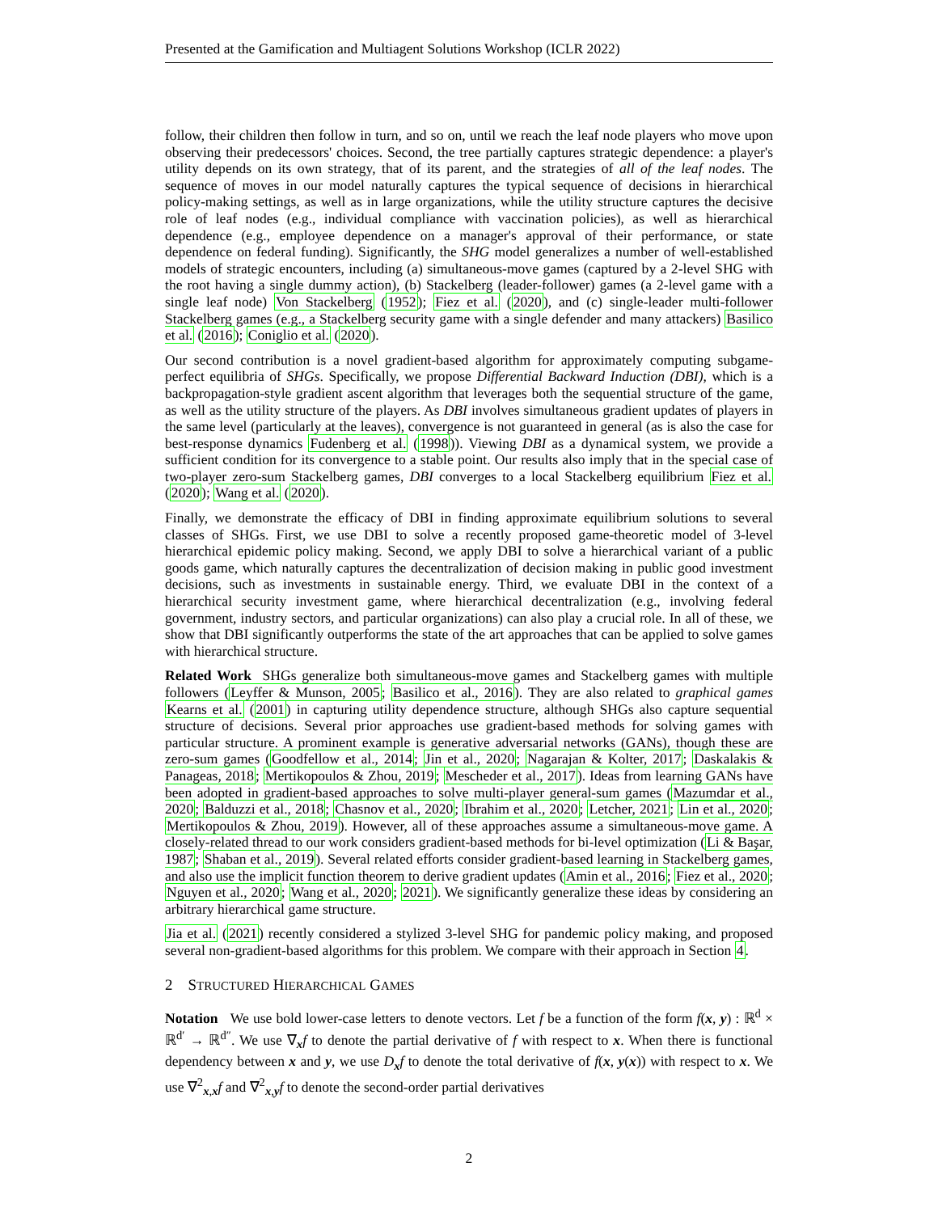Presented at the Gamification and Multiagent Solutions Workshop (ICLR 2022)
follow, their children then follow in turn, and so on, until we reach the leaf node players who move upon observing their predecessors' choices. Second, the tree partially captures strategic dependence: a player's utility depends on its own strategy, that of its parent, and the strategies of all of the leaf nodes. The sequence of moves in our model naturally captures the typical sequence of decisions in hierarchical policy-making settings, as well as in large organizations, while the utility structure captures the decisive role of leaf nodes (e.g., individual compliance with vaccination policies), as well as hierarchical dependence (e.g., employee dependence on a manager's approval of their performance, or state dependence on federal funding). Significantly, the SHG model generalizes a number of well-established models of strategic encounters, including (a) simultaneous-move games (captured by a 2-level SHG with the root having a single dummy action), (b) Stackelberg (leader-follower) games (a 2-level game with a single leaf node) Von Stackelberg (1952); Fiez et al. (2020), and (c) single-leader multi-follower Stackelberg games (e.g., a Stackelberg security game with a single defender and many attackers) Basilico et al. (2016); Coniglio et al. (2020).
Our second contribution is a novel gradient-based algorithm for approximately computing subgame-perfect equilibria of SHGs. Specifically, we propose Differential Backward Induction (DBI), which is a backpropagation-style gradient ascent algorithm that leverages both the sequential structure of the game, as well as the utility structure of the players. As DBI involves simultaneous gradient updates of players in the same level (particularly at the leaves), convergence is not guaranteed in general (as is also the case for best-response dynamics Fudenberg et al. (1998)). Viewing DBI as a dynamical system, we provide a sufficient condition for its convergence to a stable point. Our results also imply that in the special case of two-player zero-sum Stackelberg games, DBI converges to a local Stackelberg equilibrium Fiez et al. (2020); Wang et al. (2020).
Finally, we demonstrate the efficacy of DBI in finding approximate equilibrium solutions to several classes of SHGs. First, we use DBI to solve a recently proposed game-theoretic model of 3-level hierarchical epidemic policy making. Second, we apply DBI to solve a hierarchical variant of a public goods game, which naturally captures the decentralization of decision making in public good investment decisions, such as investments in sustainable energy. Third, we evaluate DBI in the context of a hierarchical security investment game, where hierarchical decentralization (e.g., involving federal government, industry sectors, and particular organizations) can also play a crucial role. In all of these, we show that DBI significantly outperforms the state of the art approaches that can be applied to solve games with hierarchical structure.
Related Work SHGs generalize both simultaneous-move games and Stackelberg games with multiple followers (Leyffer & Munson, 2005; Basilico et al., 2016). They are also related to graphical games Kearns et al. (2001) in capturing utility dependence structure, although SHGs also capture sequential structure of decisions. Several prior approaches use gradient-based methods for solving games with particular structure. A prominent example is generative adversarial networks (GANs), though these are zero-sum games (Goodfellow et al., 2014; Jin et al., 2020; Nagarajan & Kolter, 2017; Daskalakis & Panageas, 2018; Mertikopoulos & Zhou, 2019; Mescheder et al., 2017). Ideas from learning GANs have been adopted in gradient-based approaches to solve multi-player general-sum games (Mazumdar et al., 2020; Balduzzi et al., 2018; Chasnov et al., 2020; Ibrahim et al., 2020; Letcher, 2021; Lin et al., 2020; Mertikopoulos & Zhou, 2019). However, all of these approaches assume a simultaneous-move game. A closely-related thread to our work considers gradient-based methods for bi-level optimization (Li & Başar, 1987; Shaban et al., 2019). Several related efforts consider gradient-based learning in Stackelberg games, and also use the implicit function theorem to derive gradient updates (Amin et al., 2016; Fiez et al., 2020; Nguyen et al., 2020; Wang et al., 2020; 2021). We significantly generalize these ideas by considering an arbitrary hierarchical game structure.
Jia et al. (2021) recently considered a stylized 3-level SHG for pandemic policy making, and proposed several non-gradient-based algorithms for this problem. We compare with their approach in Section 4.
2 STRUCTURED HIERARCHICAL GAMES
Notation We use bold lower-case letters to denote vectors. Let f be a function of the form f(x, y) : ℝ<sup>d</sup> × ℝ<sup>d′</sup> → ℝ<sup>d″</sup>. We use ∇<sub>x</sub>f to denote the partial derivative of f with respect to x. When there is functional dependency between x and y, we use D<sub>x</sub>f to denote the total derivative of f(x, y(x)) with respect to x. We use ∇<sup>2</sup><sub>x,x</sub>f and ∇<sup>2</sup><sub>x,y</sub>f to denote the second-order partial derivatives
2